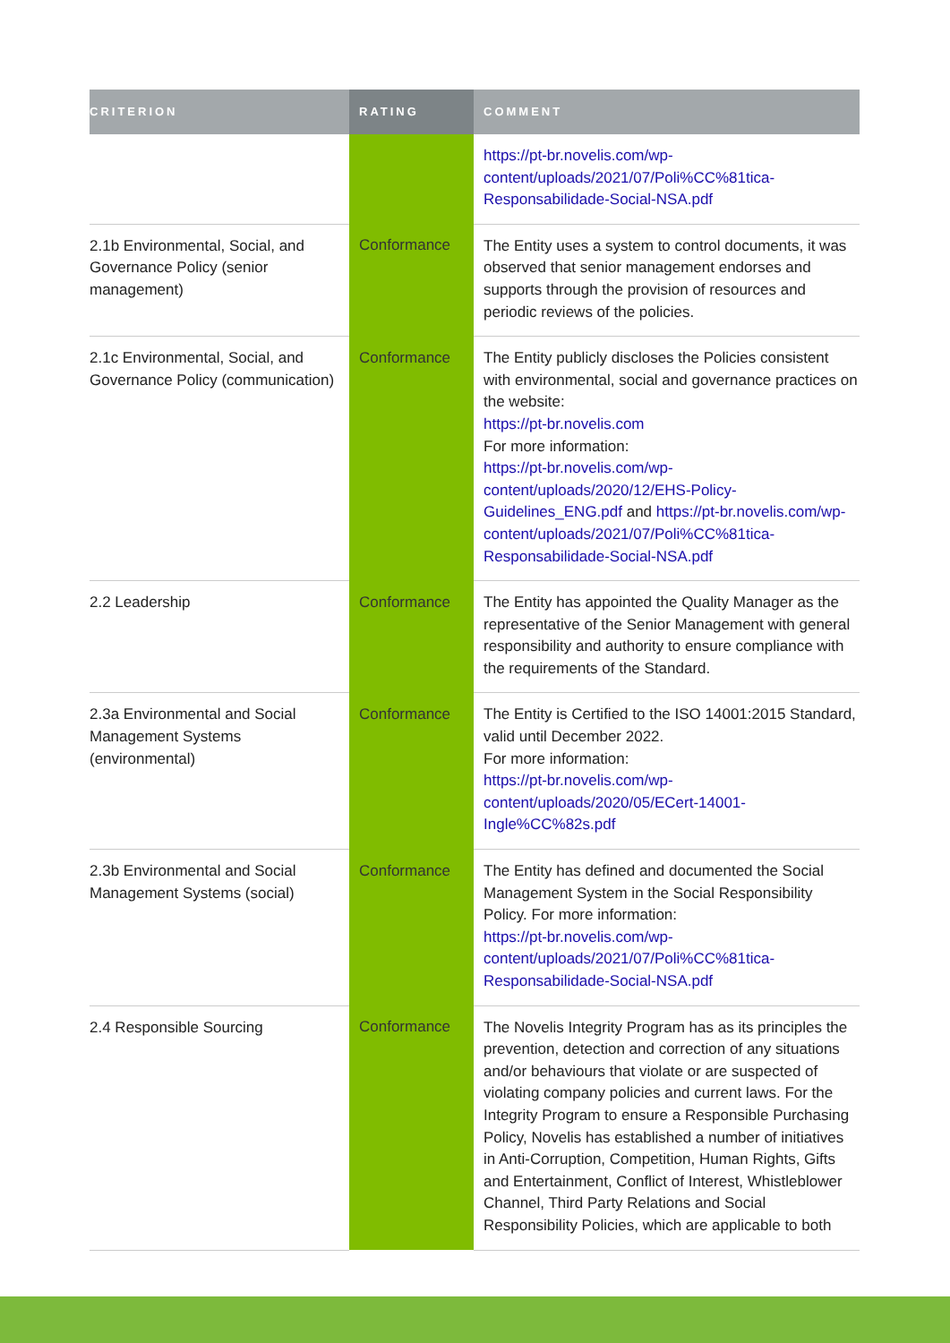| CRITERION | RATING | COMMENT |
| --- | --- | --- |
| | | https://pt-br.novelis.com/wp-content/uploads/2021/07/Poli%CC%81tica-Responsabilidade-Social-NSA.pdf |
| 2.1b Environmental, Social, and Governance Policy (senior management) | Conformance | The Entity uses a system to control documents, it was observed that senior management endorses and supports through the provision of resources and periodic reviews of the policies. |
| 2.1c Environmental, Social, and Governance Policy (communication) | Conformance | The Entity publicly discloses the Policies consistent with environmental, social and governance practices on the website: https://pt-br.novelis.com For more information: https://pt-br.novelis.com/wp-content/uploads/2020/12/EHS-Policy-Guidelines_ENG.pdf and https://pt-br.novelis.com/wp-content/uploads/2021/07/Poli%CC%81tica-Responsabilidade-Social-NSA.pdf |
| 2.2 Leadership | Conformance | The Entity has appointed the Quality Manager as the representative of the Senior Management with general responsibility and authority to ensure compliance with the requirements of the Standard. |
| 2.3a Environmental and Social Management Systems (environmental) | Conformance | The Entity is Certified to the ISO 14001:2015 Standard, valid until December 2022. For more information: https://pt-br.novelis.com/wp-content/uploads/2020/05/ECert-14001-Ingle%CC%82s.pdf |
| 2.3b Environmental and Social Management Systems (social) | Conformance | The Entity has defined and documented the Social Management System in the Social Responsibility Policy. For more information: https://pt-br.novelis.com/wp-content/uploads/2021/07/Poli%CC%81tica-Responsabilidade-Social-NSA.pdf |
| 2.4 Responsible Sourcing | Conformance | The Novelis Integrity Program has as its principles the prevention, detection and correction of any situations and/or behaviours that violate or are suspected of violating company policies and current laws. For the Integrity Program to ensure a Responsible Purchasing Policy, Novelis has established a number of initiatives in Anti-Corruption, Competition, Human Rights, Gifts and Entertainment, Conflict of Interest, Whistleblower Channel, Third Party Relations and Social Responsibility Policies, which are applicable to both |